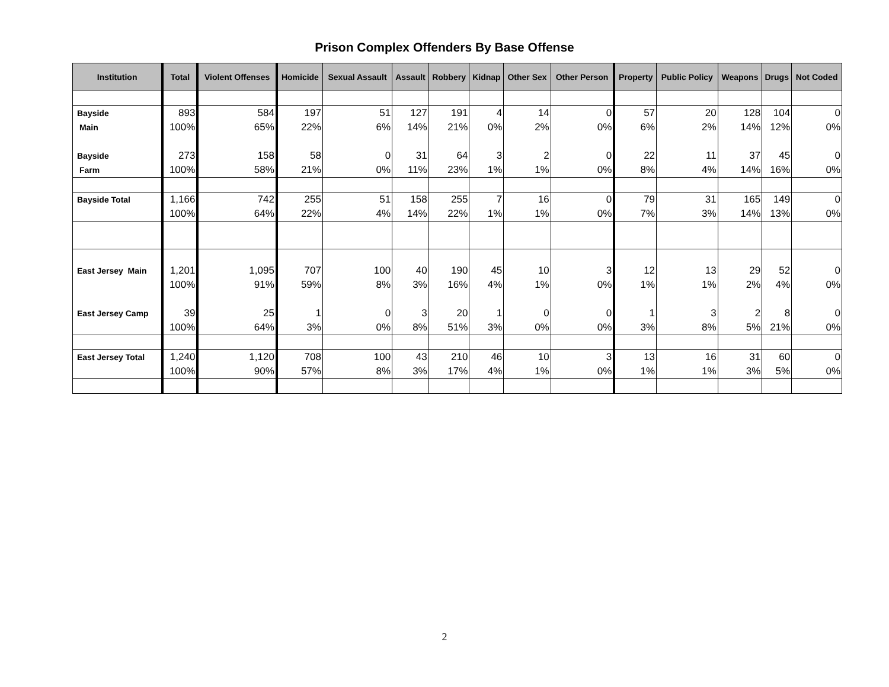Prison Complex Offenders By Base Offense
| Institution | Total | Violent Offenses | Homicide | Sexual Assault | Assault | Robbery | Kidnap | Other Sex | Other Person | Property | Public Policy | Weapons | Drugs | Not Coded |
| --- | --- | --- | --- | --- | --- | --- | --- | --- | --- | --- | --- | --- | --- | --- |
| Bayside | 893 | 584 | 197 | 51 | 127 | 191 | 4 | 14 | 0 | 57 | 20 | 128 | 104 | 0 |
| Main | 100% | 65% | 22% | 6% | 14% | 21% | 0% | 2% | 0% | 6% | 2% | 14% | 12% | 0% |
| Bayside | 273 | 158 | 58 | 0 | 31 | 64 | 3 | 2 | 0 | 22 | 11 | 37 | 45 | 0 |
| Farm | 100% | 58% | 21% | 0% | 11% | 23% | 1% | 1% | 0% | 8% | 4% | 14% | 16% | 0% |
| Bayside Total | 1,166 | 742 | 255 | 51 | 158 | 255 | 7 | 16 | 0 | 79 | 31 | 165 | 149 | 0 |
| | 100% | 64% | 22% | 4% | 14% | 22% | 1% | 1% | 0% | 7% | 3% | 14% | 13% | 0% |
| East Jersey Main | 1,201 | 1,095 | 707 | 100 | 40 | 190 | 45 | 10 | 3 | 12 | 13 | 29 | 52 | 0 |
| | 100% | 91% | 59% | 8% | 3% | 16% | 4% | 1% | 0% | 1% | 1% | 2% | 4% | 0% |
| East Jersey Camp | 39 | 25 | 1 | 0 | 3 | 20 | 1 | 0 | 0 | 1 | 3 | 2 | 8 | 0 |
| | 100% | 64% | 3% | 0% | 8% | 51% | 3% | 0% | 0% | 3% | 8% | 5% | 21% | 0% |
| East Jersey Total | 1,240 | 1,120 | 708 | 100 | 43 | 210 | 46 | 10 | 3 | 13 | 16 | 31 | 60 | 0 |
| | 100% | 90% | 57% | 8% | 3% | 17% | 4% | 1% | 0% | 1% | 1% | 3% | 5% | 0% |
2